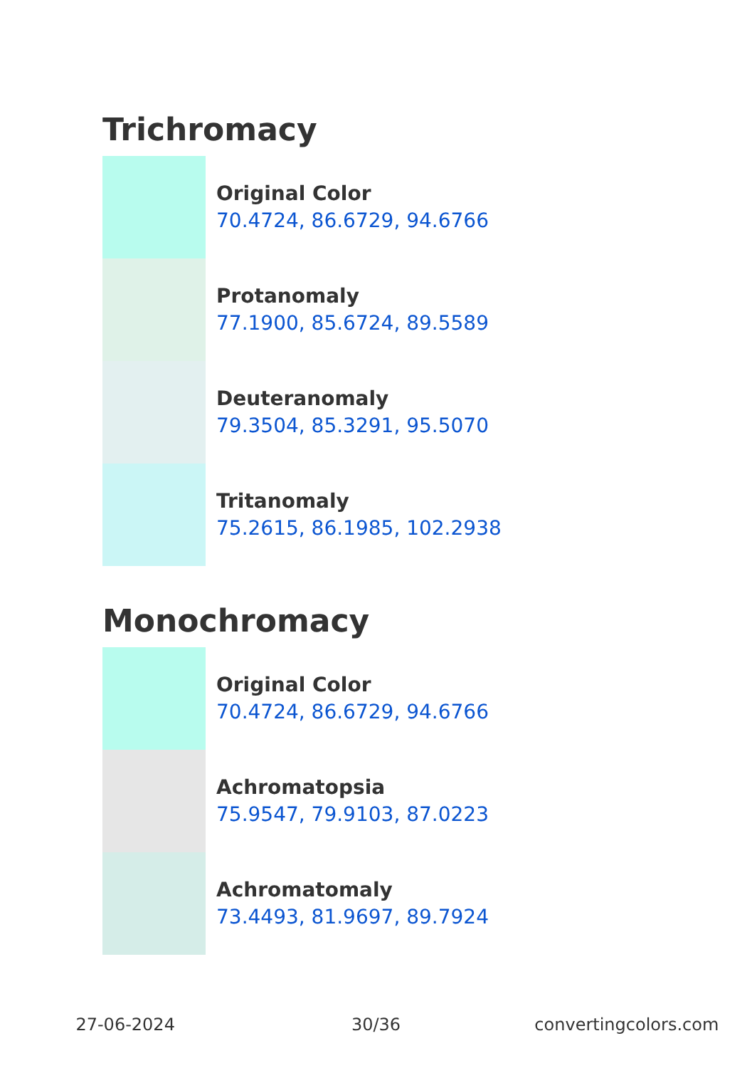Trichromacy
Original Color
70.4724, 86.6729, 94.6766
Protanomaly
77.1900, 85.6724, 89.5589
Deuteranomaly
79.3504, 85.3291, 95.5070
Tritanomaly
75.2615, 86.1985, 102.2938
Monochromacy
Original Color
70.4724, 86.6729, 94.6766
Achromatopsia
75.9547, 79.9103, 87.0223
Achromatomaly
73.4493, 81.9697, 89.7924
27-06-2024 30/36 convertingcolors.com